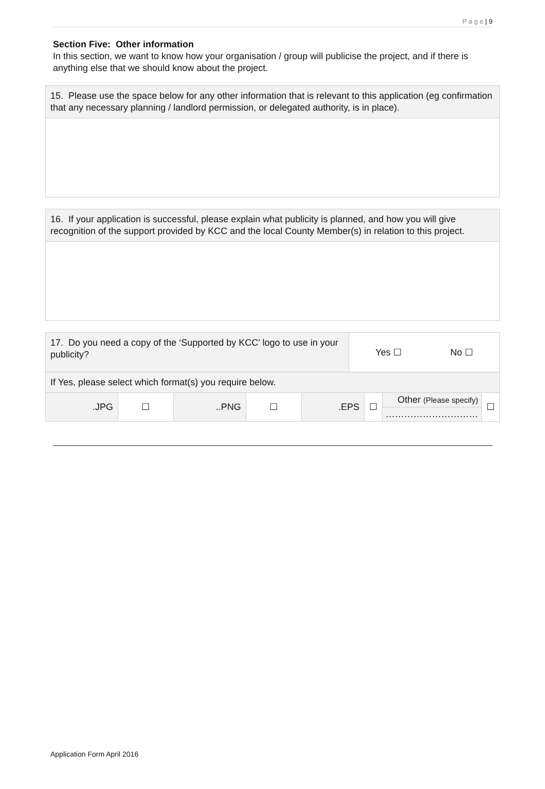P a g e | 9
Section Five: Other information
In this section, we want to know how your organisation / group will publicise the project, and if there is anything else that we should know about the project.
| 15. Please use the space below for any other information that is relevant to this application (eg confirmation that any necessary planning / landlord permission, or delegated authority, is in place). |
| 16. If your application is successful, please explain what publicity is planned, and how you will give recognition of the support provided by KCC and the local County Member(s) in relation to this project. |
| 17. Do you need a copy of the ‘Supported by KCC’ logo to use in your publicity? | | | | | Yes ☐ No ☐ | | | |
| If Yes, please select which format(s) you require below. | | | | | | | | |
| .JPG | ☐ | ..PNG | ☐ | .EPS | | ☐ | Other (Please specify) | ☐ |
| | | | | | | | ………………………… | |
Application Form April 2016